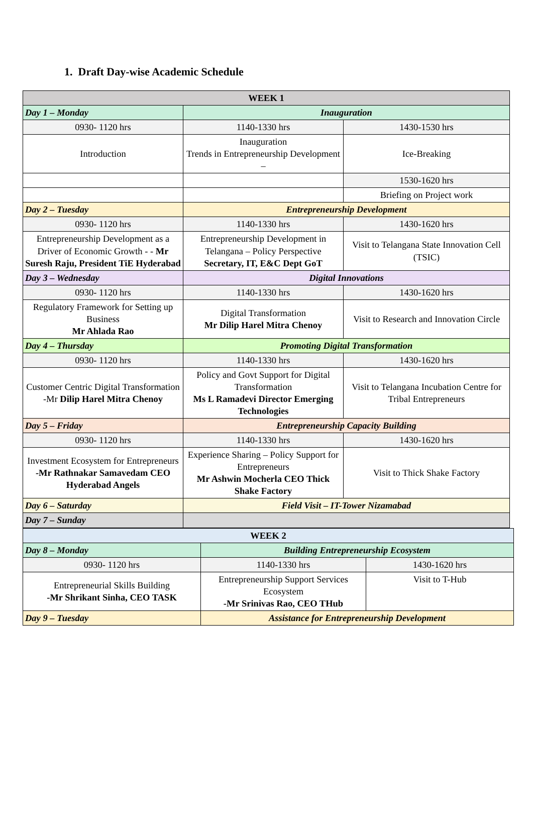1. Draft Day-wise Academic Schedule
| WEEK 1 | | |
| --- | --- | --- |
| Day 1 – Monday | Inauguration | |
| 0930- 1120 hrs | 1140-1330 hrs | 1430-1530 hrs |
| Introduction | Inauguration Trends in Entrepreneurship Development – | Ice-Breaking |
| | | 1530-1620 hrs |
| | | Briefing on Project work |
| Day 2 – Tuesday | Entrepreneurship Development | |
| 0930- 1120 hrs | 1140-1330 hrs | 1430-1620 hrs |
| Entrepreneurship Development as a Driver of Economic Growth - - Mr Suresh Raju, President TiE Hyderabad | Entrepreneurship Development in Telangana – Policy Perspective Secretary, IT, E&C Dept GoT | Visit to Telangana State Innovation Cell (TSIC) |
| Day 3 – Wednesday | Digital Innovations | |
| 0930- 1120 hrs | 1140-1330 hrs | 1430-1620 hrs |
| Regulatory Framework for Setting up Business Mr Ahlada Rao | Digital Transformation Mr Dilip Harel Mitra Chenoy | Visit to Research and Innovation Circle |
| Day 4 – Thursday | Promoting Digital Transformation | |
| 0930- 1120 hrs | 1140-1330 hrs | 1430-1620 hrs |
| Customer Centric Digital Transformation -Mr Dilip Harel Mitra Chenoy | Policy and Govt Support for Digital Transformation Ms L Ramadevi Director Emerging Technologies | Visit to Telangana Incubation Centre for Tribal Entrepreneurs |
| Day 5 – Friday | Entrepreneurship Capacity Building | |
| 0930- 1120 hrs | 1140-1330 hrs | 1430-1620 hrs |
| Investment Ecosystem for Entrepreneurs -Mr Rathnakar Samavedam CEO Hyderabad Angels | Experience Sharing – Policy Support for Entrepreneurs Mr Ashwin Mocherla CEO Thick Shake Factory | Visit to Thick Shake Factory |
| Day 6 – Saturday | Field Visit – IT-Tower Nizamabad | |
| Day 7 – Sunday | | |
| WEEK 2 | | |
| --- | --- | --- |
| Day 8 – Monday | Building Entrepreneurship Ecosystem | |
| 0930- 1120 hrs | 1140-1330 hrs | 1430-1620 hrs |
| Entrepreneurial Skills Building -Mr Shrikant Sinha, CEO TASK | Entrepreneurship Support Services Ecosystem -Mr Srinivas Rao, CEO THub | Visit to T-Hub |
| Day 9 – Tuesday | Assistance for Entrepreneurship Development | |